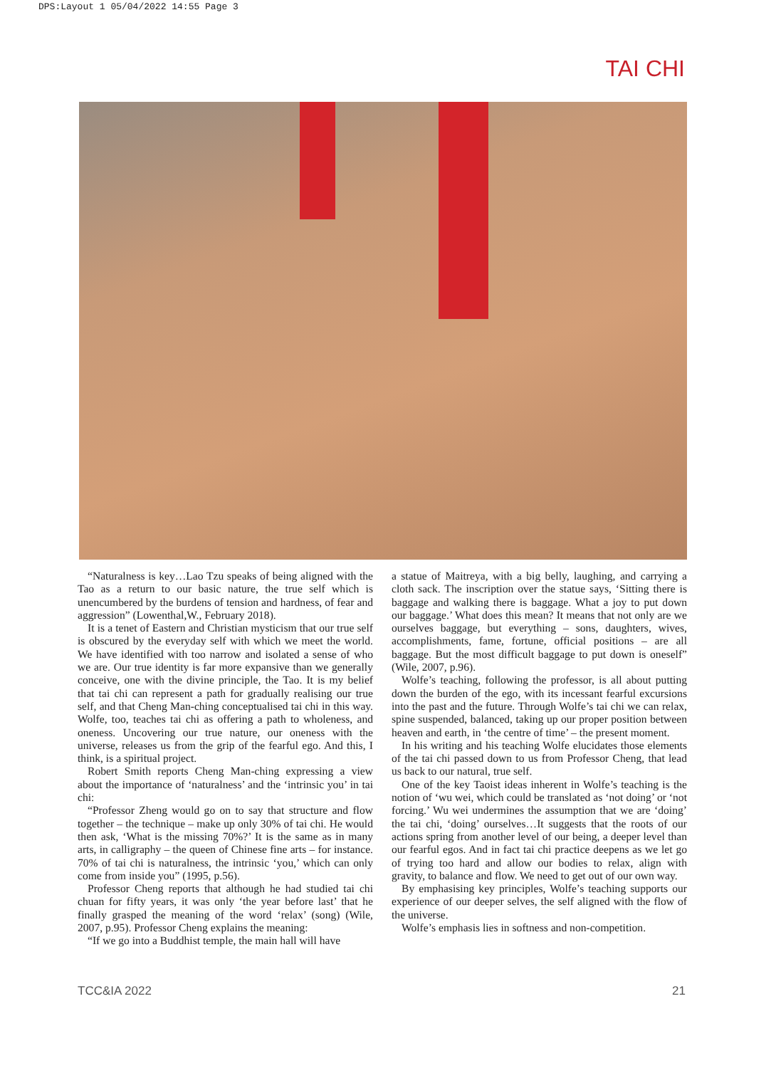DPS:Layout 1 05/04/2022 14:55 Page 3
TAI CHI
“Naturalness is key…Lao Tzu speaks of being aligned with the Tao as a return to our basic nature, the true self which is unencumbered by the burdens of tension and hardness, of fear and aggression” (Lowenthal,W., February 2018).
It is a tenet of Eastern and Christian mysticism that our true self is obscured by the everyday self with which we meet the world. We have identified with too narrow and isolated a sense of who we are. Our true identity is far more expansive than we generally conceive, one with the divine principle, the Tao. It is my belief that tai chi can represent a path for gradually realising our true self, and that Cheng Man-ching conceptualised tai chi in this way. Wolfe, too, teaches tai chi as offering a path to wholeness, and oneness. Uncovering our true nature, our oneness with the universe, releases us from the grip of the fearful ego. And this, I think, is a spiritual project.
Robert Smith reports Cheng Man-ching expressing a view about the importance of ‘naturalness’ and the ‘intrinsic you’ in tai chi:
“Professor Zheng would go on to say that structure and flow together – the technique – make up only 30% of tai chi. He would then ask, ‘What is the missing 70%?’ It is the same as in many arts, in calligraphy – the queen of Chinese fine arts – for instance. 70% of tai chi is naturalness, the intrinsic ‘you,’ which can only come from inside you” (1995, p.56).
Professor Cheng reports that although he had studied tai chi chuan for fifty years, it was only ‘the year before last’ that he finally grasped the meaning of the word ‘relax’ (song) (Wile, 2007, p.95). Professor Cheng explains the meaning:
“If we go into a Buddhist temple, the main hall will have
a statue of Maitreya, with a big belly, laughing, and carrying a cloth sack. The inscription over the statue says, ‘Sitting there is baggage and walking there is baggage. What a joy to put down our baggage.’ What does this mean? It means that not only are we ourselves baggage, but everything – sons, daughters, wives, accomplishments, fame, fortune, official positions – are all baggage. But the most difficult baggage to put down is oneself” (Wile, 2007, p.96).
Wolfe’s teaching, following the professor, is all about putting down the burden of the ego, with its incessant fearful excursions into the past and the future. Through Wolfe’s tai chi we can relax, spine suspended, balanced, taking up our proper position between heaven and earth, in ‘the centre of time’ – the present moment.
In his writing and his teaching Wolfe elucidates those elements of the tai chi passed down to us from Professor Cheng, that lead us back to our natural, true self.
One of the key Taoist ideas inherent in Wolfe’s teaching is the notion of ‘wu wei, which could be translated as ‘not doing’ or ‘not forcing.’ Wu wei undermines the assumption that we are ‘doing’ the tai chi, ‘doing’ ourselves…It suggests that the roots of our actions spring from another level of our being, a deeper level than our fearful egos. And in fact tai chi practice deepens as we let go of trying too hard and allow our bodies to relax, align with gravity, to balance and flow. We need to get out of our own way.
By emphasising key principles, Wolfe’s teaching supports our experience of our deeper selves, the self aligned with the flow of the universe.
Wolfe’s emphasis lies in softness and non-competition.
TCC&IA 2022 21